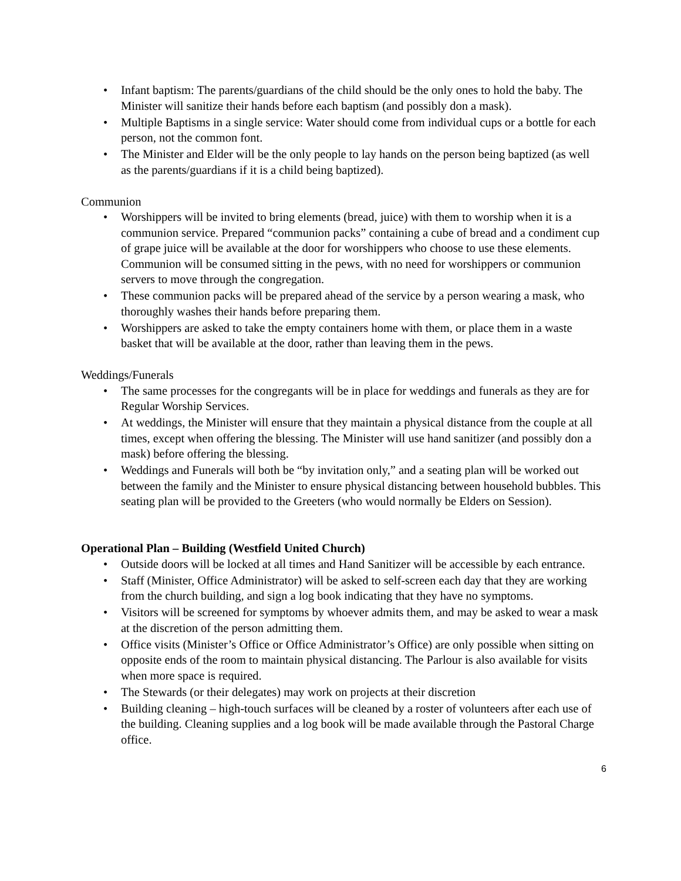• Infant baptism: The parents/guardians of the child should be the only ones to hold the baby. The Minister will sanitize their hands before each baptism (and possibly don a mask).
• Multiple Baptisms in a single service: Water should come from individual cups or a bottle for each person, not the common font.
• The Minister and Elder will be the only people to lay hands on the person being baptized (as well as the parents/guardians if it is a child being baptized).
Communion
• Worshippers will be invited to bring elements (bread, juice) with them to worship when it is a communion service. Prepared “communion packs” containing a cube of bread and a condiment cup of grape juice will be available at the door for worshippers who choose to use these elements. Communion will be consumed sitting in the pews, with no need for worshippers or communion servers to move through the congregation.
• These communion packs will be prepared ahead of the service by a person wearing a mask, who thoroughly washes their hands before preparing them.
• Worshippers are asked to take the empty containers home with them, or place them in a waste basket that will be available at the door, rather than leaving them in the pews.
Weddings/Funerals
• The same processes for the congregants will be in place for weddings and funerals as they are for Regular Worship Services.
• At weddings, the Minister will ensure that they maintain a physical distance from the couple at all times, except when offering the blessing. The Minister will use hand sanitizer (and possibly don a mask) before offering the blessing.
• Weddings and Funerals will both be “by invitation only,” and a seating plan will be worked out between the family and the Minister to ensure physical distancing between household bubbles. This seating plan will be provided to the Greeters (who would normally be Elders on Session).
Operational Plan – Building (Westfield United Church)
• Outside doors will be locked at all times and Hand Sanitizer will be accessible by each entrance.
• Staff (Minister, Office Administrator) will be asked to self-screen each day that they are working from the church building, and sign a log book indicating that they have no symptoms.
• Visitors will be screened for symptoms by whoever admits them, and may be asked to wear a mask at the discretion of the person admitting them.
• Office visits (Minister’s Office or Office Administrator’s Office) are only possible when sitting on opposite ends of the room to maintain physical distancing. The Parlour is also available for visits when more space is required.
• The Stewards (or their delegates) may work on projects at their discretion
• Building cleaning – high-touch surfaces will be cleaned by a roster of volunteers after each use of the building. Cleaning supplies and a log book will be made available through the Pastoral Charge office.
6